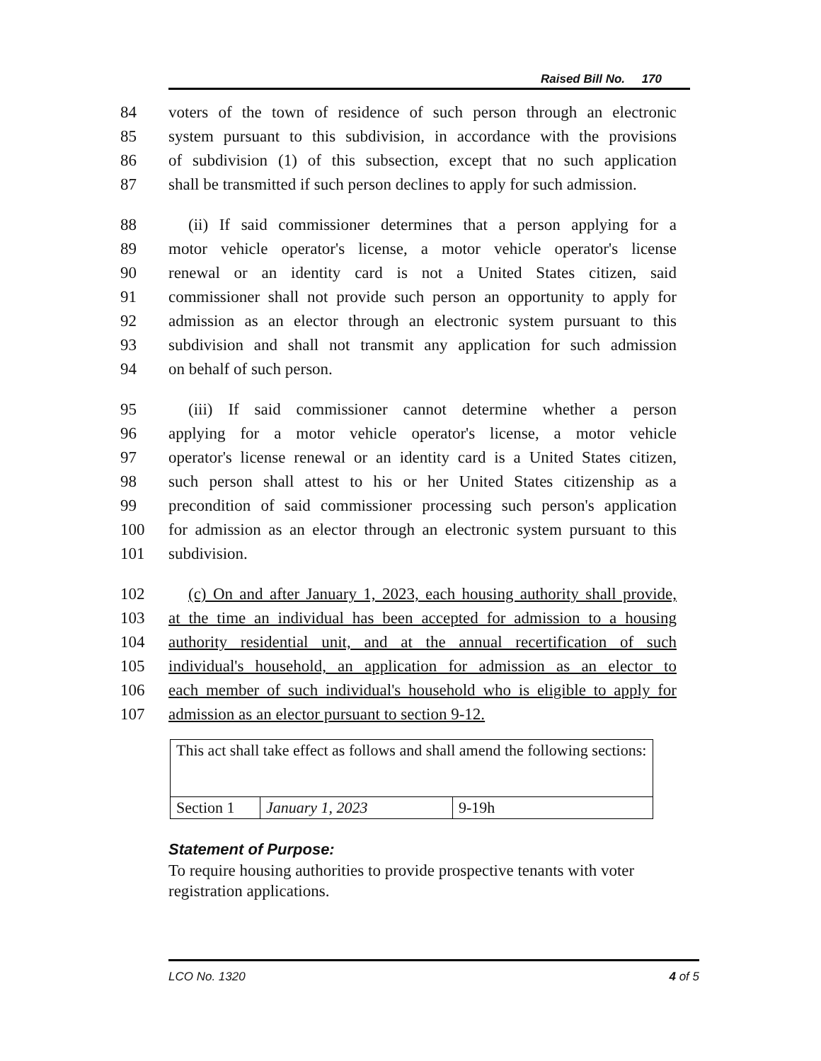Raised Bill No. 170
84 voters of the town of residence of such person through an electronic
85 system pursuant to this subdivision, in accordance with the provisions
86 of subdivision (1) of this subsection, except that no such application
87 shall be transmitted if such person declines to apply for such admission.
88 (ii) If said commissioner determines that a person applying for a
89 motor vehicle operator's license, a motor vehicle operator's license
90 renewal or an identity card is not a United States citizen, said
91 commissioner shall not provide such person an opportunity to apply for
92 admission as an elector through an electronic system pursuant to this
93 subdivision and shall not transmit any application for such admission
94 on behalf of such person.
95 (iii) If said commissioner cannot determine whether a person
96 applying for a motor vehicle operator's license, a motor vehicle
97 operator's license renewal or an identity card is a United States citizen,
98 such person shall attest to his or her United States citizenship as a
99 precondition of said commissioner processing such person's application
100 for admission as an elector through an electronic system pursuant to this
101 subdivision.
102 (c) On and after January 1, 2023, each housing authority shall provide,
103 at the time an individual has been accepted for admission to a housing
104 authority residential unit, and at the annual recertification of such
105 individual's household, an application for admission as an elector to
106 each member of such individual's household who is eligible to apply for
107 admission as an elector pursuant to section 9-12.
| This act shall take effect as follows and shall amend the following sections: | | |
| Section 1 | January 1, 2023 | 9-19h |
Statement of Purpose:
To require housing authorities to provide prospective tenants with voter registration applications.
LCO No. 1320 4 of 5